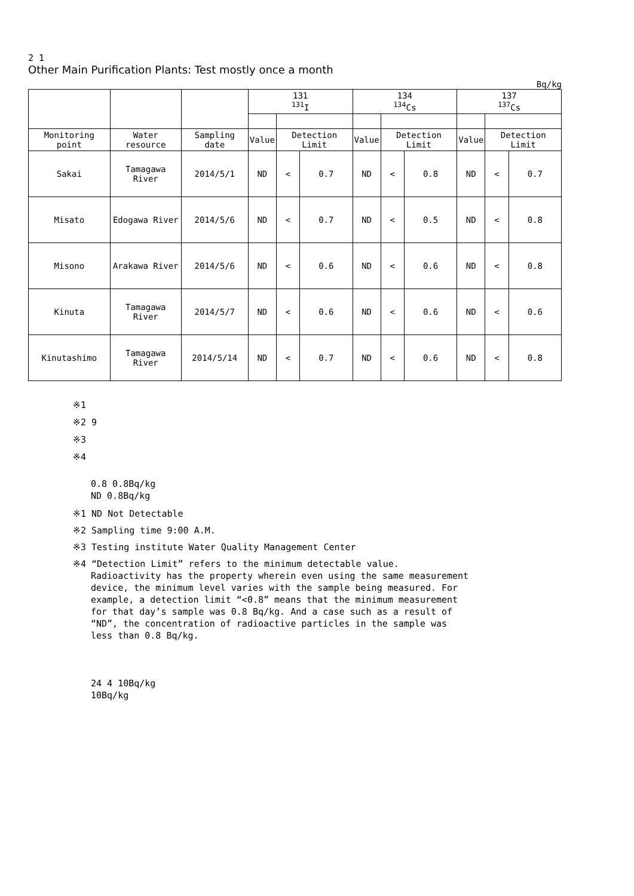2 1
Other Main Purification Plants: Test mostly once a month
Bq/kg
| | | | 131 <sup>131</sup>I | | | 134 <sup>134</sup>Cs | | | 137 <sup>137</sup>Cs | | |
| --- | --- | --- | --- | --- | --- | --- | --- | --- | --- | --- | --- |
| Monitoring point | Water resource | Sampling date | Value | Detection Limit | | Value | Detection Limit | | Value | Detection Limit | |
| Sakai | Tamagawa River | 2014/5/1 | ND | < | 0.7 | ND | < | 0.8 | ND | < | 0.7 |
| Misato | Edogawa River | 2014/5/6 | ND | < | 0.7 | ND | < | 0.5 | ND | < | 0.8 |
| Misono | Arakawa River | 2014/5/6 | ND | < | 0.6 | ND | < | 0.6 | ND | < | 0.8 |
| Kinuta | Tamagawa River | 2014/5/7 | ND | < | 0.6 | ND | < | 0.6 | ND | < | 0.6 |
| Kinutashimo | Tamagawa River | 2014/5/14 | ND | < | 0.7 | ND | < | 0.6 | ND | < | 0.8 |
※1
※2 9
※3
※4
0.8 0.8Bq/kg
ND 0.8Bq/kg
※1 ND Not Detectable
※2 Sampling time 9:00 A.M.
※3 Testing institute Water Quality Management Center
※4 “Detection Limit” refers to the minimum detectable value.
Radioactivity has the property wherein even using the same measurement
device, the minimum level varies with the sample being measured. For
example, a detection limit “<0.8” means that the minimum measurement
for that day’s sample was 0.8 Bq/kg. And a case such as a result of
“ND”, the concentration of radioactive particles in the sample was
less than 0.8 Bq/kg.
24 4 10Bq/kg
10Bq/kg